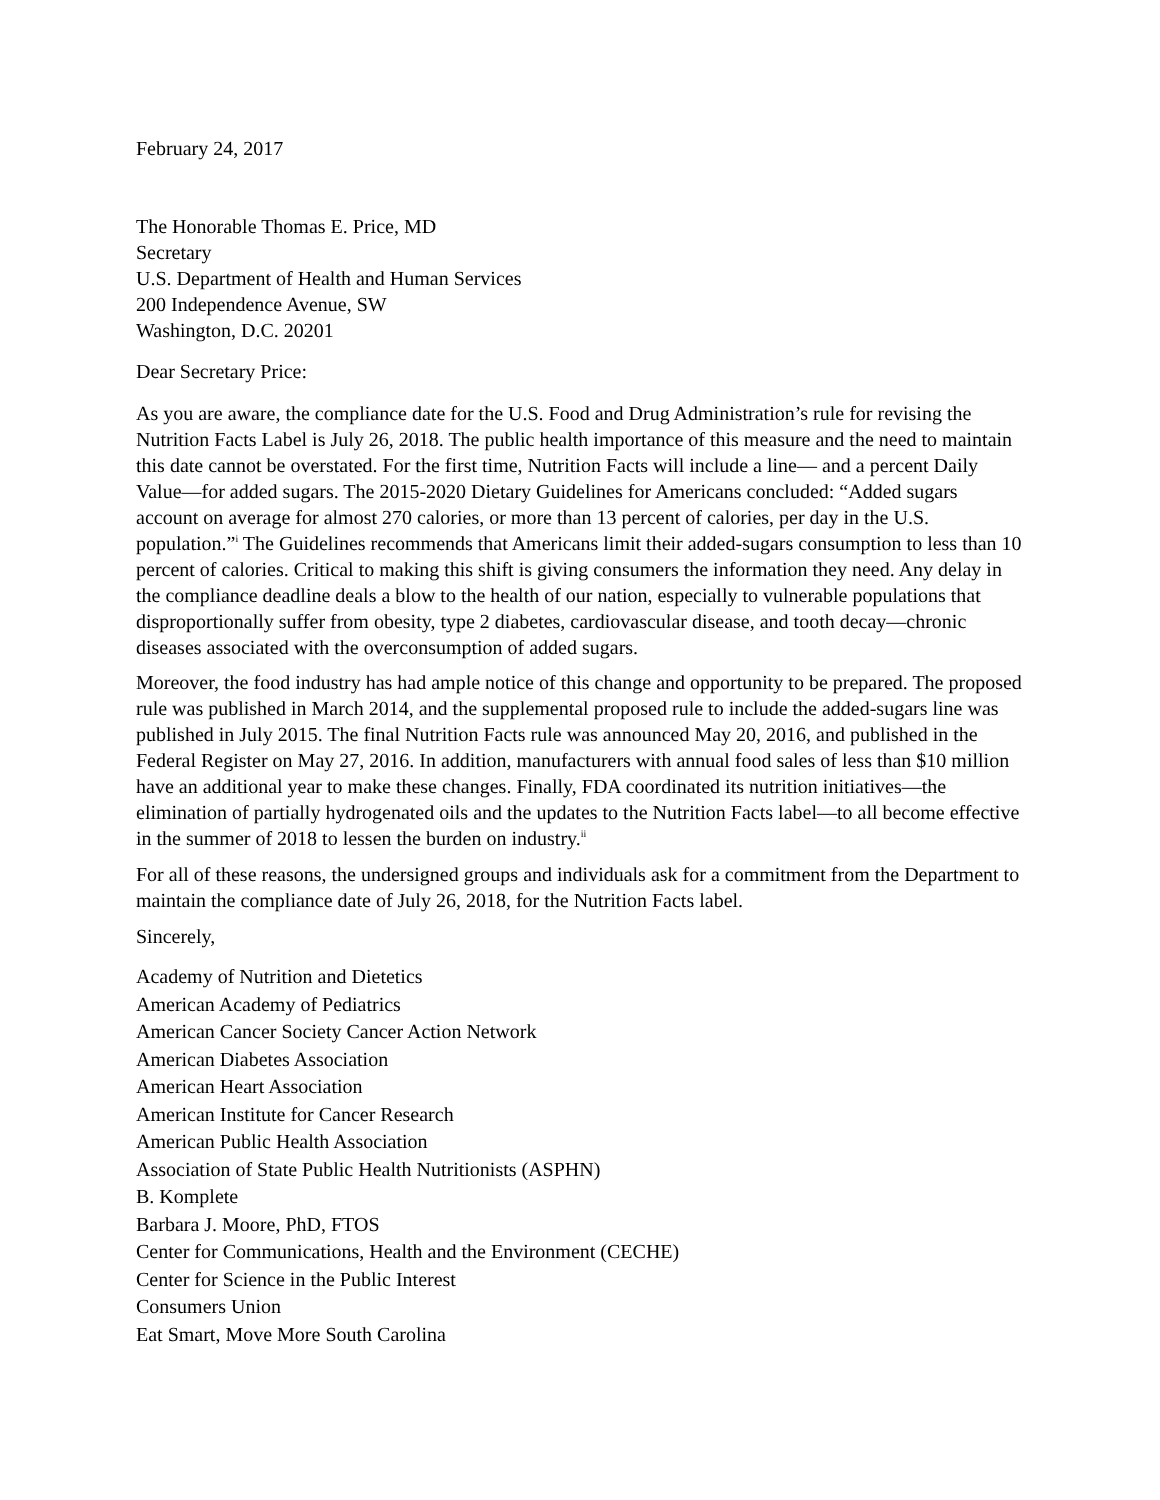February 24, 2017
The Honorable Thomas E. Price, MD
Secretary
U.S. Department of Health and Human Services
200 Independence Avenue, SW
Washington, D.C. 20201
Dear Secretary Price:
As you are aware, the compliance date for the U.S. Food and Drug Administration’s rule for revising the Nutrition Facts Label is July 26, 2018. The public health importance of this measure and the need to maintain this date cannot be overstated. For the first time, Nutrition Facts will include a line— and a percent Daily Value—for added sugars. The 2015-2020 Dietary Guidelines for Americans concluded: “Added sugars account on average for almost 270 calories, or more than 13 percent of calories, per day in the U.S. population.”<sup>i</sup> The Guidelines recommends that Americans limit their added-sugars consumption to less than 10 percent of calories. Critical to making this shift is giving consumers the information they need. Any delay in the compliance deadline deals a blow to the health of our nation, especially to vulnerable populations that disproportionally suffer from obesity, type 2 diabetes, cardiovascular disease, and tooth decay—chronic diseases associated with the overconsumption of added sugars.
Moreover, the food industry has had ample notice of this change and opportunity to be prepared. The proposed rule was published in March 2014, and the supplemental proposed rule to include the added-sugars line was published in July 2015. The final Nutrition Facts rule was announced May 20, 2016, and published in the Federal Register on May 27, 2016. In addition, manufacturers with annual food sales of less than $10 million have an additional year to make these changes. Finally, FDA coordinated its nutrition initiatives—the elimination of partially hydrogenated oils and the updates to the Nutrition Facts label—to all become effective in the summer of 2018 to lessen the burden on industry.<sup>ii</sup>
For all of these reasons, the undersigned groups and individuals ask for a commitment from the Department to maintain the compliance date of July 26, 2018, for the Nutrition Facts label.
Sincerely,
Academy of Nutrition and Dietetics
American Academy of Pediatrics
American Cancer Society Cancer Action Network
American Diabetes Association
American Heart Association
American Institute for Cancer Research
American Public Health Association
Association of State Public Health Nutritionists (ASPHN)
B. Komplete
Barbara J. Moore, PhD, FTOS
Center for Communications, Health and the Environment (CECHE)
Center for Science in the Public Interest
Consumers Union
Eat Smart, Move More South Carolina